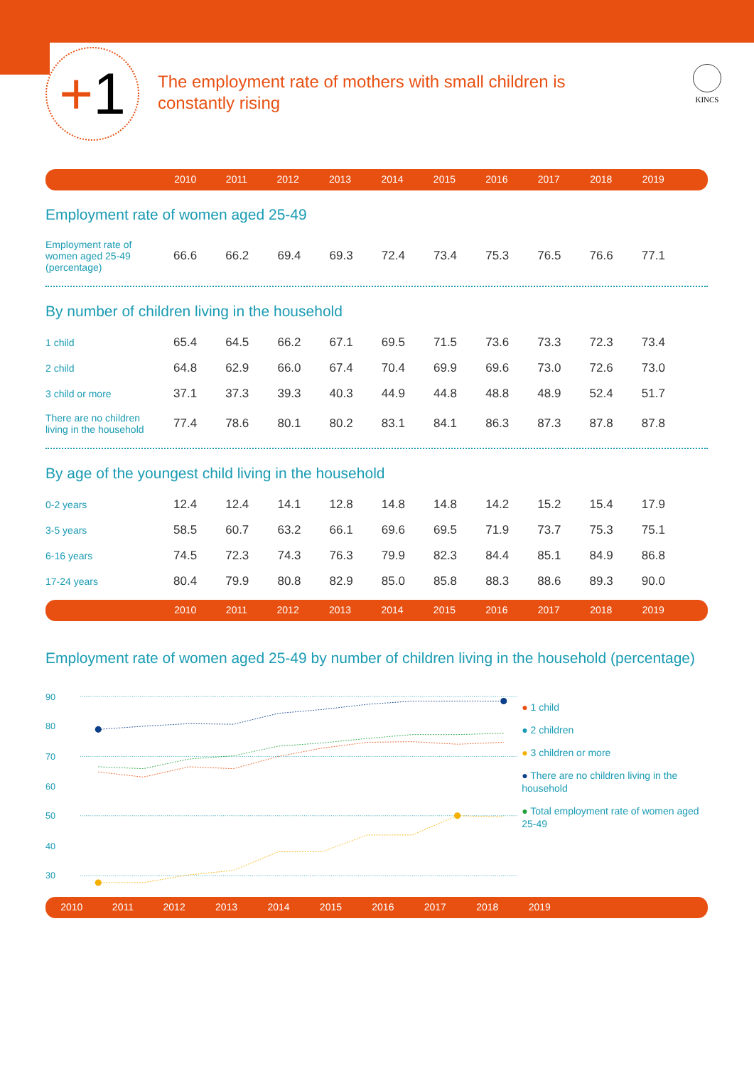+1
The employment rate of mothers with small children is constantly rising
KINCS
| | 2010 | 2011 | 2012 | 2013 | 2014 | 2015 | 2016 | 2017 | 2018 | 2019 | |
Employment rate of women aged 25-49
| Employment rate of women aged 25-49 (percentage) | 66.6 | 66.2 | 69.4 | 69.3 | 72.4 | 73.4 | 75.3 | 76.5 | 76.6 | 77.1 | |
By number of children living in the household
| 1 child | 65.4 | 64.5 | 66.2 | 67.1 | 69.5 | 71.5 | 73.6 | 73.3 | 72.3 | 73.4 | |
| 2 child | 64.8 | 62.9 | 66.0 | 67.4 | 70.4 | 69.9 | 69.6 | 73.0 | 72.6 | 73.0 | |
| 3 child or more | 37.1 | 37.3 | 39.3 | 40.3 | 44.9 | 44.8 | 48.8 | 48.9 | 52.4 | 51.7 | |
| There are no children living in the household | 77.4 | 78.6 | 80.1 | 80.2 | 83.1 | 84.1 | 86.3 | 87.3 | 87.8 | 87.8 | |
By age of the youngest child living in the household
| 0-2 years | 12.4 | 12.4 | 14.1 | 12.8 | 14.8 | 14.8 | 14.2 | 15.2 | 15.4 | 17.9 | |
| 3-5 years | 58.5 | 60.7 | 63.2 | 66.1 | 69.6 | 69.5 | 71.9 | 73.7 | 75.3 | 75.1 | |
| 6-16 years | 74.5 | 72.3 | 74.3 | 76.3 | 79.9 | 82.3 | 84.4 | 85.1 | 84.9 | 86.8 | |
| 17-24 years | 80.4 | 79.9 | 80.8 | 82.9 | 85.0 | 85.8 | 88.3 | 88.6 | 89.3 | 90.0 | |
| | 2010 | 2011 | 2012 | 2013 | 2014 | 2015 | 2016 | 2017 | 2018 | 2019 | |
Employment rate of women aged 25-49 by number of children living in the household (percentage)
90
80
70
60
50
40
30
● 1 child
● 2 children
● 3 children or more
● There are no children living in the household
● Total employment rate of women aged 25-49
| 2010 | 2011 | 2012 | 2013 | 2014 | 2015 | 2016 | 2017 | 2018 | 2019 | |